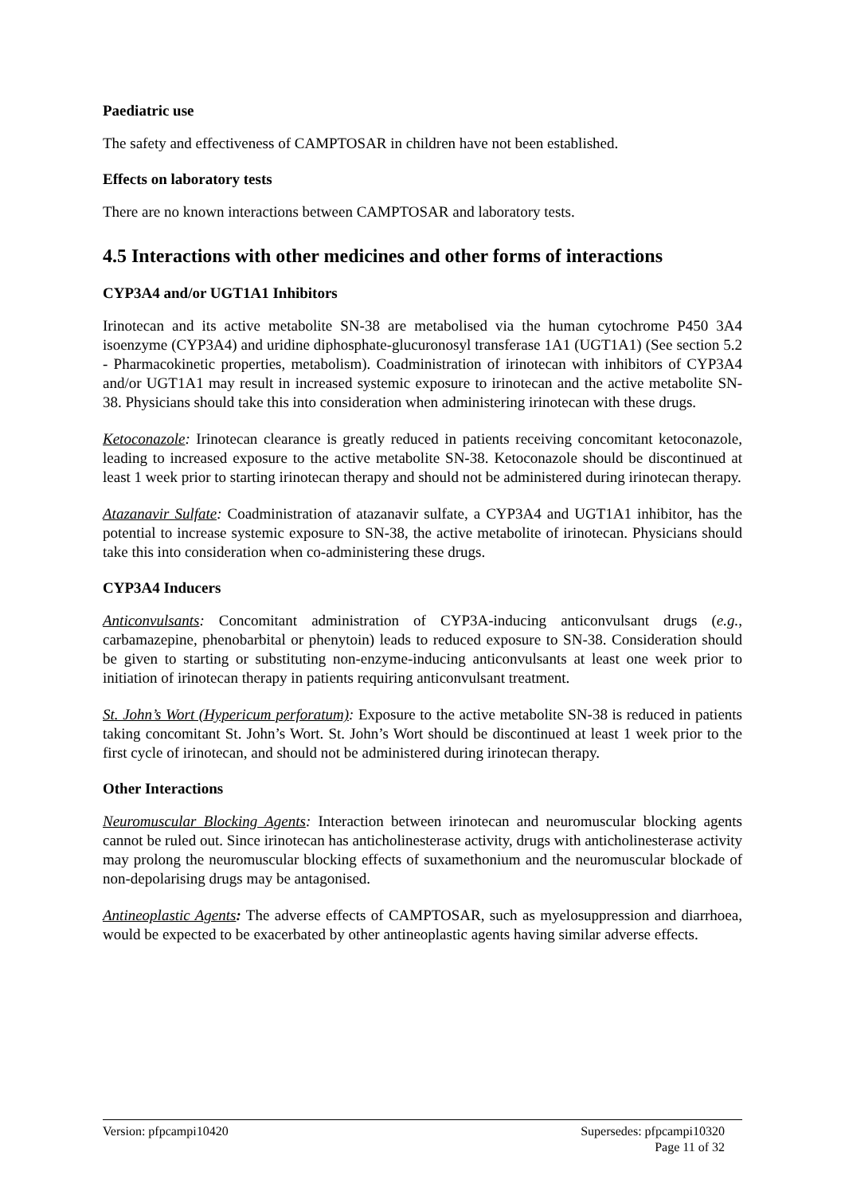Paediatric use
The safety and effectiveness of CAMPTOSAR in children have not been established.
Effects on laboratory tests
There are no known interactions between CAMPTOSAR and laboratory tests.
4.5 Interactions with other medicines and other forms of interactions
CYP3A4 and/or UGT1A1 Inhibitors
Irinotecan and its active metabolite SN-38 are metabolised via the human cytochrome P450 3A4 isoenzyme (CYP3A4) and uridine diphosphate-glucuronosyl transferase 1A1 (UGT1A1) (See section 5.2 - Pharmacokinetic properties, metabolism). Coadministration of irinotecan with inhibitors of CYP3A4 and/or UGT1A1 may result in increased systemic exposure to irinotecan and the active metabolite SN-38. Physicians should take this into consideration when administering irinotecan with these drugs.
Ketoconazole: Irinotecan clearance is greatly reduced in patients receiving concomitant ketoconazole, leading to increased exposure to the active metabolite SN-38. Ketoconazole should be discontinued at least 1 week prior to starting irinotecan therapy and should not be administered during irinotecan therapy.
Atazanavir Sulfate: Coadministration of atazanavir sulfate, a CYP3A4 and UGT1A1 inhibitor, has the potential to increase systemic exposure to SN-38, the active metabolite of irinotecan. Physicians should take this into consideration when co-administering these drugs.
CYP3A4 Inducers
Anticonvulsants: Concomitant administration of CYP3A-inducing anticonvulsant drugs (e.g., carbamazepine, phenobarbital or phenytoin) leads to reduced exposure to SN-38. Consideration should be given to starting or substituting non-enzyme-inducing anticonvulsants at least one week prior to initiation of irinotecan therapy in patients requiring anticonvulsant treatment.
St. John’s Wort (Hypericum perforatum): Exposure to the active metabolite SN-38 is reduced in patients taking concomitant St. John’s Wort. St. John’s Wort should be discontinued at least 1 week prior to the first cycle of irinotecan, and should not be administered during irinotecan therapy.
Other Interactions
Neuromuscular Blocking Agents: Interaction between irinotecan and neuromuscular blocking agents cannot be ruled out. Since irinotecan has anticholinesterase activity, drugs with anticholinesterase activity may prolong the neuromuscular blocking effects of suxamethonium and the neuromuscular blockade of non-depolarising drugs may be antagonised.
Antineoplastic Agents: The adverse effects of CAMPTOSAR, such as myelosuppression and diarrhoea, would be expected to be exacerbated by other antineoplastic agents having similar adverse effects.
Version: pfpcampi10420 Supersedes: pfpcampi10320
Page 11 of 32